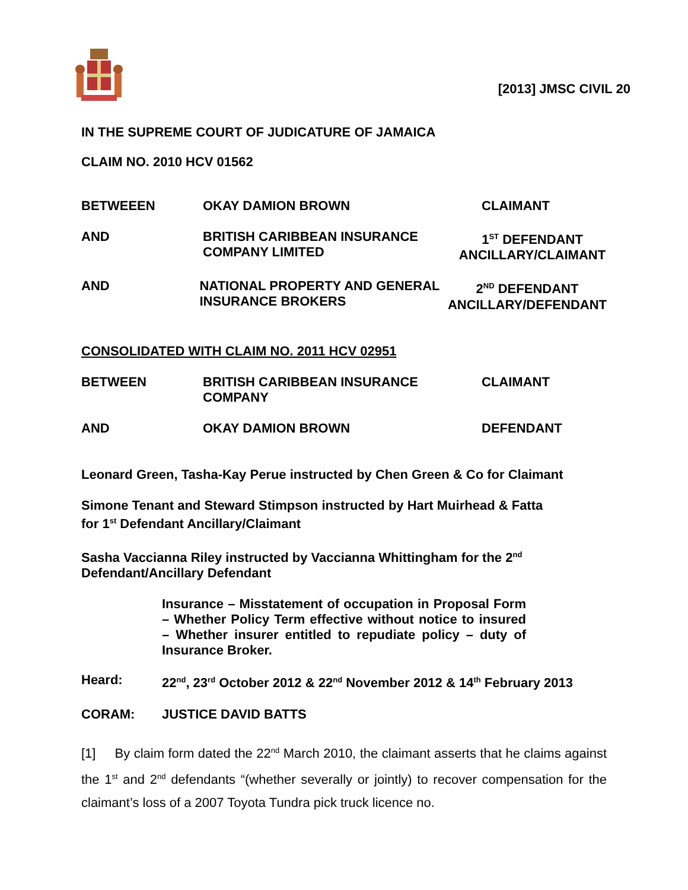[2013] JMSC CIVIL 20
IN THE SUPREME COURT OF JUDICATURE OF JAMAICA
CLAIM NO. 2010 HCV 01562
BETWEEEN OKAY DAMION BROWN CLAIMANT
AND BRITISH CARIBBEAN INSURANCE
COMPANY LIMITED
1<sup>ST</sup> DEFENDANT
ANCILLARY/CLAIMANT
AND NATIONAL PROPERTY AND GENERAL
INSURANCE BROKERS
2<sup>ND</sup> DEFENDANT
ANCILLARY/DEFENDANT
CONSOLIDATED WITH CLAIM NO. 2011 HCV 02951
BETWEEN BRITISH CARIBBEAN INSURANCE
COMPANY
CLAIMANT
AND OKAY DAMION BROWN DEFENDANT
Leonard Green, Tasha-Kay Perue instructed by Chen Green & Co for Claimant
Simone Tenant and Steward Stimpson instructed by Hart Muirhead & Fatta
for 1<sup>st</sup> Defendant Ancillary/Claimant
Sasha Vaccianna Riley instructed by Vaccianna Whittingham for the 2<sup>nd</sup>
Defendant/Ancillary Defendant
Insurance – Misstatement of occupation in Proposal Form – Whether Policy Term effective without notice to insured – Whether insurer entitled to repudiate policy – duty of Insurance Broker.
Heard: 22<sup>nd</sup>, 23<sup>rd</sup> October 2012 & 22<sup>nd</sup> November 2012 & 14<sup>th</sup> February 2013
CORAM: JUSTICE DAVID BATTS
[1] By claim form dated the 22<sup>nd</sup> March 2010, the claimant asserts that he claims against the 1<sup>st</sup> and 2<sup>nd</sup> defendants “(whether severally or jointly) to recover compensation for the claimant’s loss of a 2007 Toyota Tundra pick truck licence no.